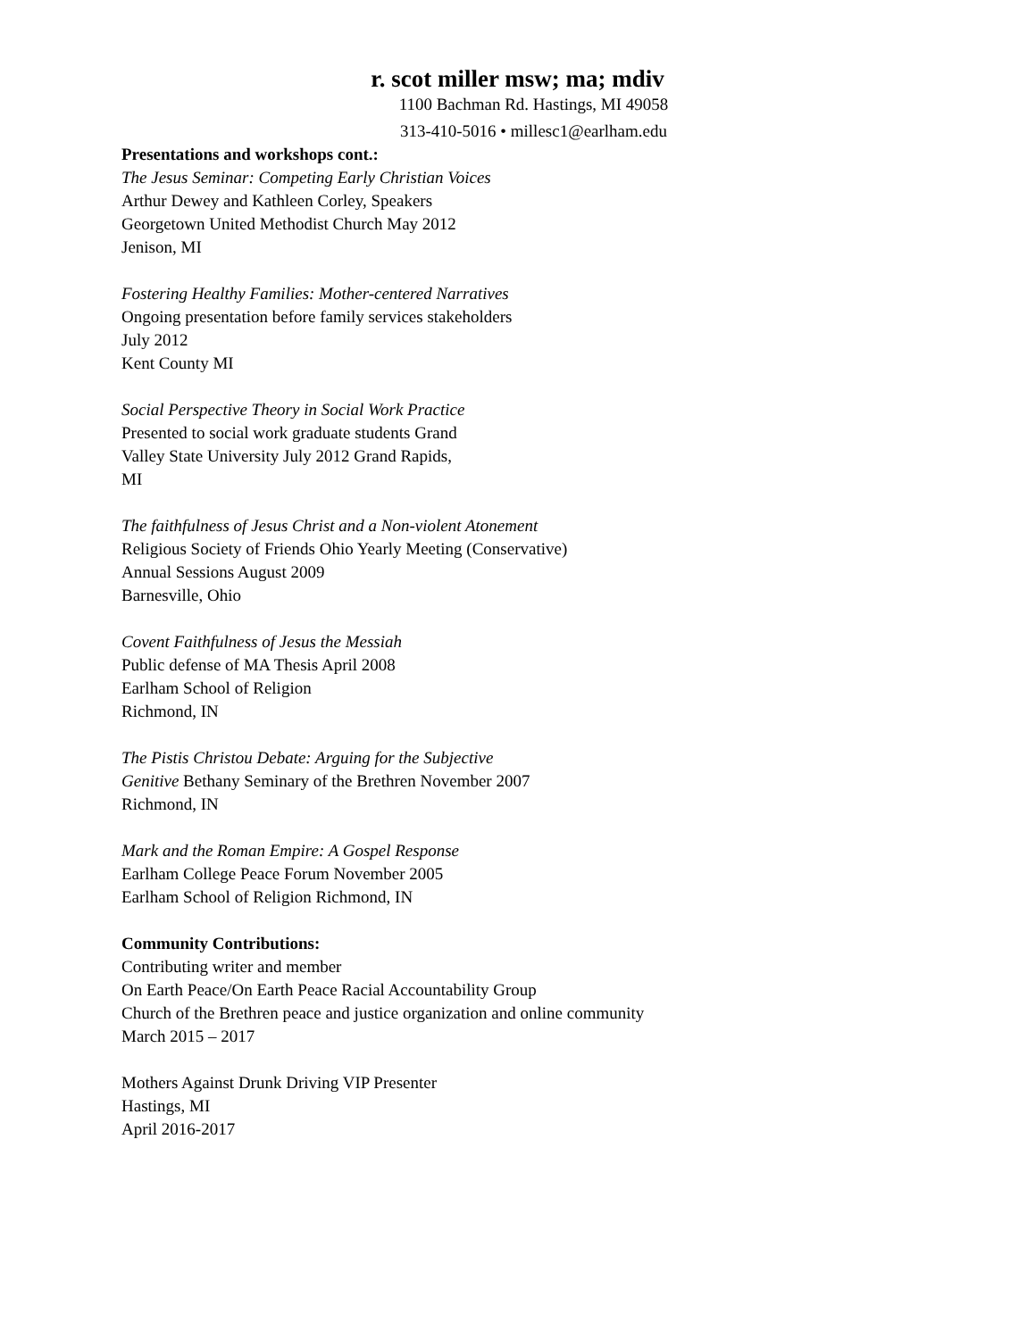r. scot miller msw; ma; mdiv
1100 Bachman Rd. Hastings, MI 49058
313-410-5016 • millesc1@earlham.edu
Presentations and workshops cont.:
The Jesus Seminar: Competing Early Christian Voices
Arthur Dewey and Kathleen Corley, Speakers
Georgetown United Methodist Church May 2012
Jenison, MI
Fostering Healthy Families: Mother-centered Narratives
Ongoing presentation before family services stakeholders
July 2012
Kent County MI
Social Perspective Theory in Social Work Practice
Presented to social work graduate students Grand
Valley State University July 2012 Grand Rapids,
MI
The faithfulness of Jesus Christ and a Non-violent Atonement
Religious Society of Friends Ohio Yearly Meeting (Conservative)
Annual Sessions August 2009
Barnesville, Ohio
Covent Faithfulness of Jesus the Messiah
Public defense of MA Thesis April 2008
Earlham School of Religion
Richmond, IN
The Pistis Christou Debate: Arguing for the Subjective
Genitive Bethany Seminary of the Brethren November 2007
Richmond, IN
Mark and the Roman Empire: A Gospel Response
Earlham College Peace Forum November 2005
Earlham School of Religion Richmond, IN
Community Contributions:
Contributing writer and member
On Earth Peace/On Earth Peace Racial Accountability Group
Church of the Brethren peace and justice organization and online community
March 2015 – 2017
Mothers Against Drunk Driving VIP Presenter
Hastings, MI
April 2016-2017